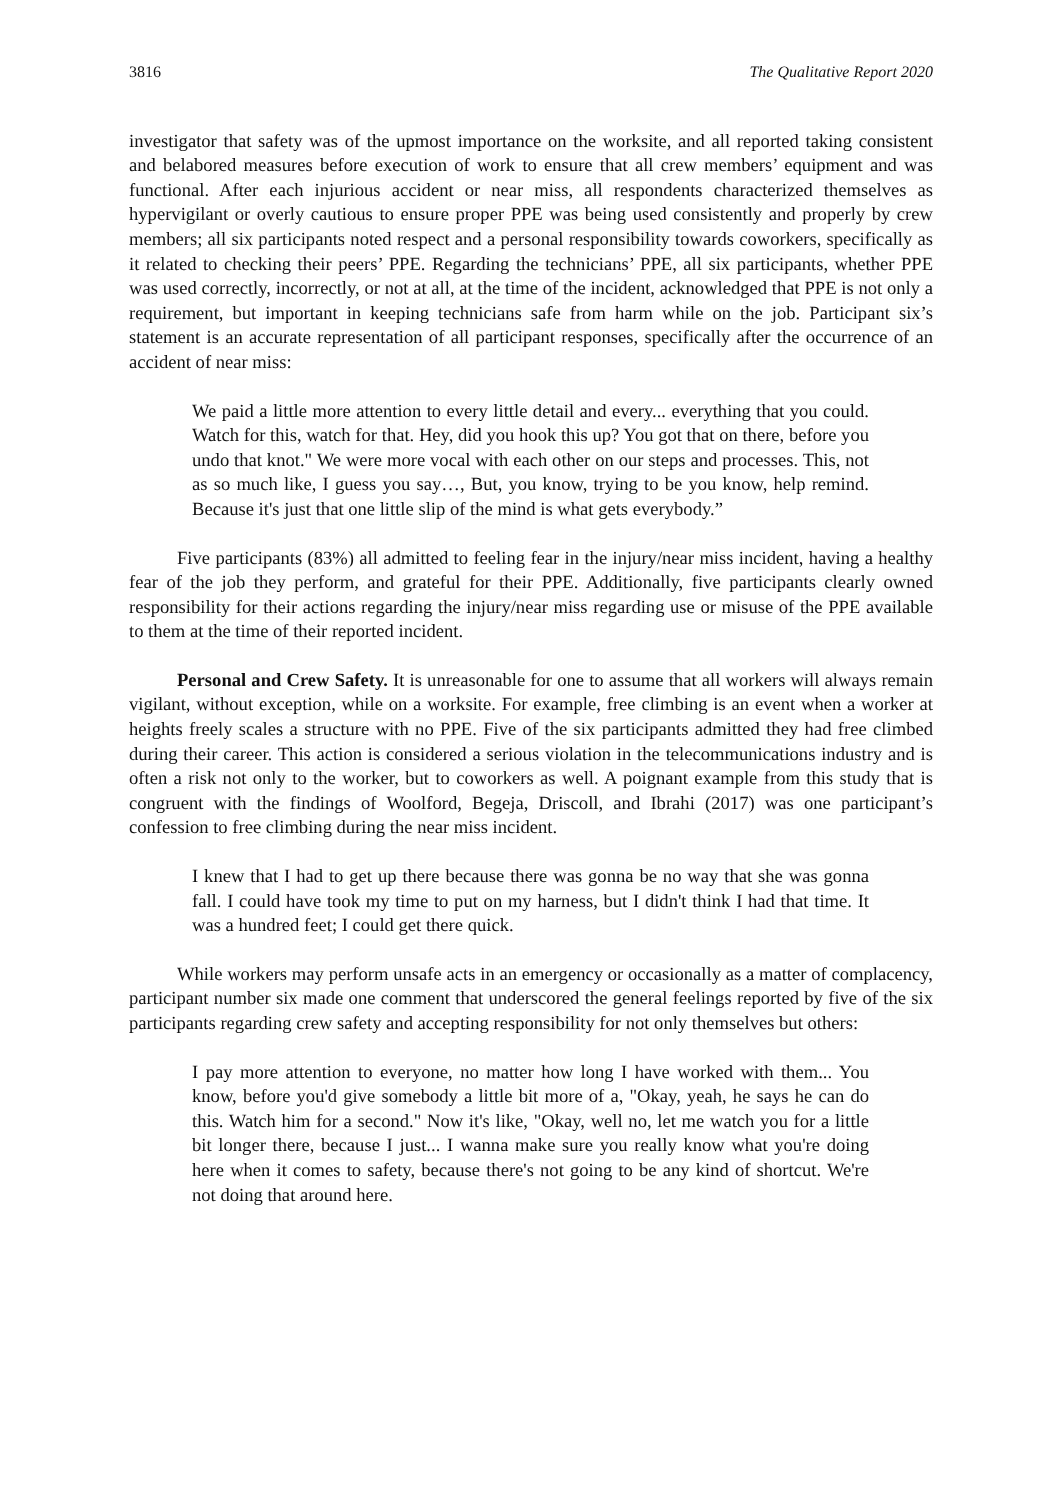3816 The Qualitative Report 2020
investigator that safety was of the upmost importance on the worksite, and all reported taking consistent and belabored measures before execution of work to ensure that all crew members’ equipment and was functional. After each injurious accident or near miss, all respondents characterized themselves as hypervigilant or overly cautious to ensure proper PPE was being used consistently and properly by crew members; all six participants noted respect and a personal responsibility towards coworkers, specifically as it related to checking their peers’ PPE. Regarding the technicians’ PPE, all six participants, whether PPE was used correctly, incorrectly, or not at all, at the time of the incident, acknowledged that PPE is not only a requirement, but important in keeping technicians safe from harm while on the job. Participant six’s statement is an accurate representation of all participant responses, specifically after the occurrence of an accident of near miss:
We paid a little more attention to every little detail and every... everything that you could. Watch for this, watch for that. Hey, did you hook this up? You got that on there, before you undo that knot." We were more vocal with each other on our steps and processes. This, not as so much like, I guess you say…, But, you know, trying to be you know, help remind. Because it's just that one little slip of the mind is what gets everybody.”
Five participants (83%) all admitted to feeling fear in the injury/near miss incident, having a healthy fear of the job they perform, and grateful for their PPE. Additionally, five participants clearly owned responsibility for their actions regarding the injury/near miss regarding use or misuse of the PPE available to them at the time of their reported incident.
Personal and Crew Safety. It is unreasonable for one to assume that all workers will always remain vigilant, without exception, while on a worksite. For example, free climbing is an event when a worker at heights freely scales a structure with no PPE. Five of the six participants admitted they had free climbed during their career. This action is considered a serious violation in the telecommunications industry and is often a risk not only to the worker, but to coworkers as well. A poignant example from this study that is congruent with the findings of Woolford, Begeja, Driscoll, and Ibrahi (2017) was one participant’s confession to free climbing during the near miss incident.
I knew that I had to get up there because there was gonna be no way that she was gonna fall. I could have took my time to put on my harness, but I didn't think I had that time. It was a hundred feet; I could get there quick.
While workers may perform unsafe acts in an emergency or occasionally as a matter of complacency, participant number six made one comment that underscored the general feelings reported by five of the six participants regarding crew safety and accepting responsibility for not only themselves but others:
I pay more attention to everyone, no matter how long I have worked with them... You know, before you'd give somebody a little bit more of a, "Okay, yeah, he says he can do this. Watch him for a second." Now it's like, "Okay, well no, let me watch you for a little bit longer there, because I just... I wanna make sure you really know what you're doing here when it comes to safety, because there's not going to be any kind of shortcut. We're not doing that around here.